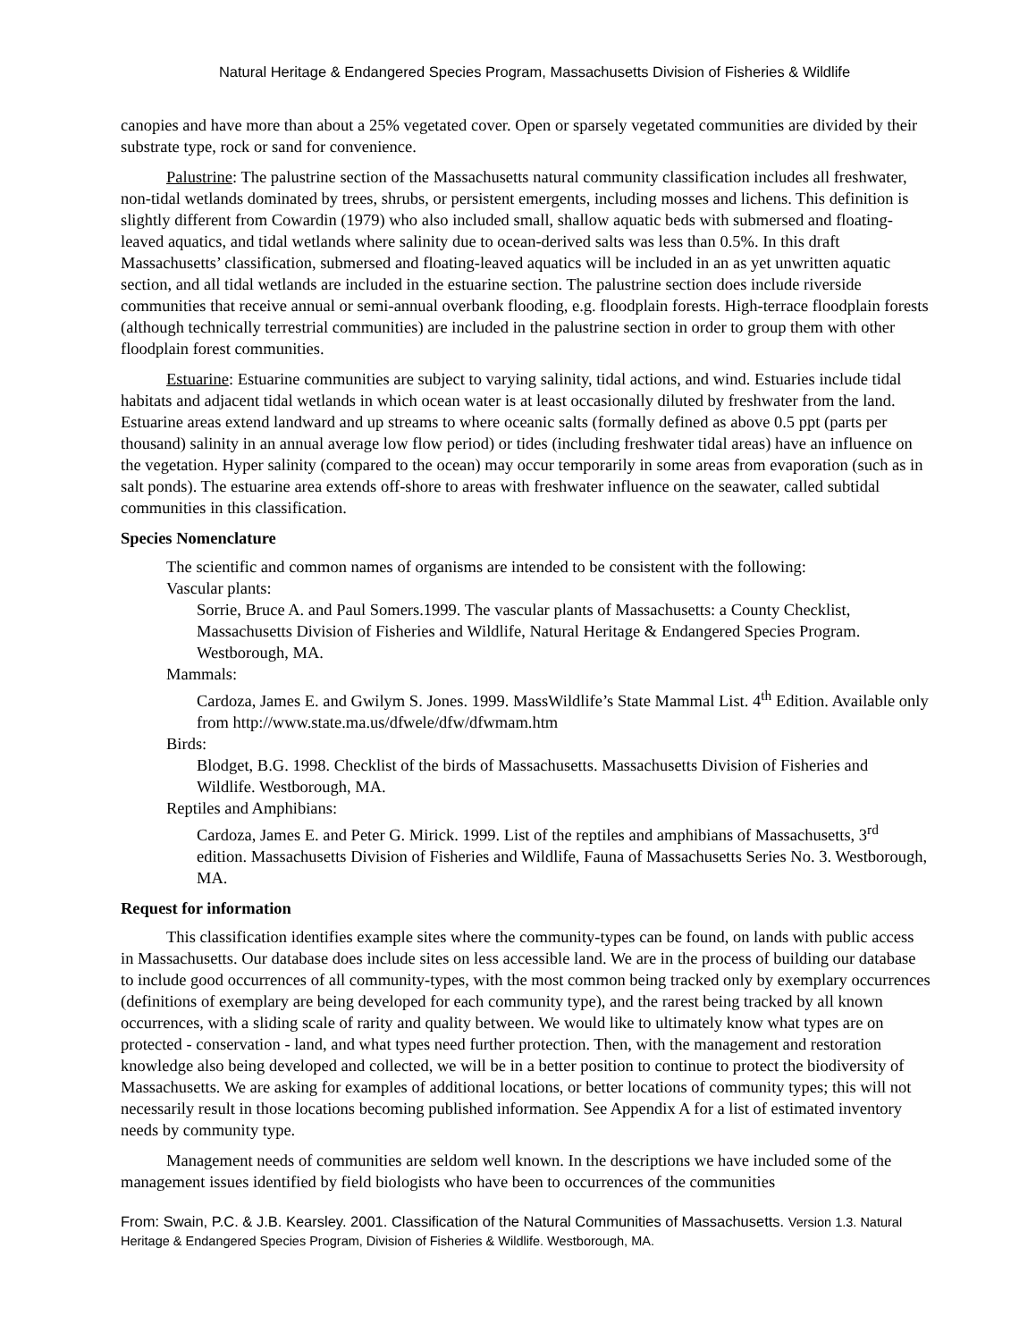Natural Heritage & Endangered Species Program, Massachusetts Division of Fisheries & Wildlife
canopies and have more than about a 25% vegetated cover. Open or sparsely vegetated communities are divided by their substrate type, rock or sand for convenience.
Palustrine: The palustrine section of the Massachusetts natural community classification includes all freshwater, non-tidal wetlands dominated by trees, shrubs, or persistent emergents, including mosses and lichens. This definition is slightly different from Cowardin (1979) who also included small, shallow aquatic beds with submersed and floating-leaved aquatics, and tidal wetlands where salinity due to ocean-derived salts was less than 0.5%. In this draft Massachusetts’ classification, submersed and floating-leaved aquatics will be included in an as yet unwritten aquatic section, and all tidal wetlands are included in the estuarine section. The palustrine section does include riverside communities that receive annual or semi-annual overbank flooding, e.g. floodplain forests. High-terrace floodplain forests (although technically terrestrial communities) are included in the palustrine section in order to group them with other floodplain forest communities.
Estuarine: Estuarine communities are subject to varying salinity, tidal actions, and wind. Estuaries include tidal habitats and adjacent tidal wetlands in which ocean water is at least occasionally diluted by freshwater from the land. Estuarine areas extend landward and up streams to where oceanic salts (formally defined as above 0.5 ppt (parts per thousand) salinity in an annual average low flow period) or tides (including freshwater tidal areas) have an influence on the vegetation. Hyper salinity (compared to the ocean) may occur temporarily in some areas from evaporation (such as in salt ponds). The estuarine area extends off-shore to areas with freshwater influence on the seawater, called subtidal communities in this classification.
Species Nomenclature
The scientific and common names of organisms are intended to be consistent with the following:
Vascular plants:
Sorrie, Bruce A. and Paul Somers.1999. The vascular plants of Massachusetts: a County Checklist, Massachusetts Division of Fisheries and Wildlife, Natural Heritage & Endangered Species Program. Westborough, MA.
Mammals:
Cardoza, James E. and Gwilym S. Jones. 1999. MassWildlife’s State Mammal List. 4<sup>th</sup> Edition. Available only from http://www.state.ma.us/dfwele/dfw/dfwmam.htm
Birds:
Blodget, B.G. 1998. Checklist of the birds of Massachusetts. Massachusetts Division of Fisheries and Wildlife. Westborough, MA.
Reptiles and Amphibians:
Cardoza, James E. and Peter G. Mirick. 1999. List of the reptiles and amphibians of Massachusetts, 3<sup>rd</sup> edition. Massachusetts Division of Fisheries and Wildlife, Fauna of Massachusetts Series No. 3. Westborough, MA.
Request for information
This classification identifies example sites where the community-types can be found, on lands with public access in Massachusetts. Our database does include sites on less accessible land. We are in the process of building our database to include good occurrences of all community-types, with the most common being tracked only by exemplary occurrences (definitions of exemplary are being developed for each community type), and the rarest being tracked by all known occurrences, with a sliding scale of rarity and quality between. We would like to ultimately know what types are on protected - conservation - land, and what types need further protection. Then, with the management and restoration knowledge also being developed and collected, we will be in a better position to continue to protect the biodiversity of Massachusetts. We are asking for examples of additional locations, or better locations of community types; this will not necessarily result in those locations becoming published information. See Appendix A for a list of estimated inventory needs by community type.
Management needs of communities are seldom well known. In the descriptions we have included some of the management issues identified by field biologists who have been to occurrences of the communities
From: Swain, P.C. & J.B. Kearsley. 2001. Classification of the Natural Communities of Massachusetts. Version 1.3. Natural Heritage & Endangered Species Program, Division of Fisheries & Wildlife. Westborough, MA.